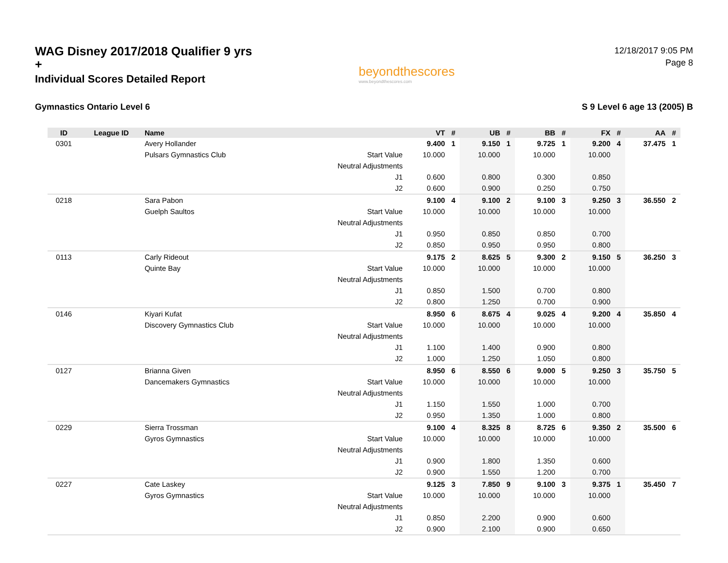WAG Disney 2017/2018 Qualifier 9 yrs +
Individual Scores Detailed Report
beyondthescores
www.beyondthescores.com
12/18/2017 9:05 PM
Page 8
Gymnastics Ontario Level 6 S 9 Level 6 age 13 (2005) B
| ID | League ID | Name | | VT | # | UB | # | BB | # | FX | # | AA | # |
| --- | --- | --- | --- | --- | --- | --- | --- | --- | --- | --- | --- | --- | --- |
| 0301 | | Avery Hollander | | 9.400 | 1 | 9.150 | 1 | 9.725 | 1 | 9.200 | 4 | 37.475 | 1 |
| | | Pulsars Gymnastics Club | Start Value | 10.000 | | 10.000 | | 10.000 | | 10.000 | | | |
| | | | Neutral Adjustments | | | | | | | | | | |
| | | | J1 | 0.600 | | 0.800 | | 0.300 | | 0.850 | | | |
| | | | J2 | 0.600 | | 0.900 | | 0.250 | | 0.750 | | | |
| 0218 | | Sara Pabon | | 9.100 | 4 | 9.100 | 2 | 9.100 | 3 | 9.250 | 3 | 36.550 | 2 |
| | | Guelph Saultos | Start Value | 10.000 | | 10.000 | | 10.000 | | 10.000 | | | |
| | | | Neutral Adjustments | | | | | | | | | | |
| | | | J1 | 0.950 | | 0.850 | | 0.850 | | 0.700 | | | |
| | | | J2 | 0.850 | | 0.950 | | 0.950 | | 0.800 | | | |
| 0113 | | Carly Rideout | | 9.175 | 2 | 8.625 | 5 | 9.300 | 2 | 9.150 | 5 | 36.250 | 3 |
| | | Quinte Bay | Start Value | 10.000 | | 10.000 | | 10.000 | | 10.000 | | | |
| | | | Neutral Adjustments | | | | | | | | | | |
| | | | J1 | 0.850 | | 1.500 | | 0.700 | | 0.800 | | | |
| | | | J2 | 0.800 | | 1.250 | | 0.700 | | 0.900 | | | |
| 0146 | | Kiyari Kufat | | 8.950 | 6 | 8.675 | 4 | 9.025 | 4 | 9.200 | 4 | 35.850 | 4 |
| | | Discovery Gymnastics Club | Start Value | 10.000 | | 10.000 | | 10.000 | | 10.000 | | | |
| | | | Neutral Adjustments | | | | | | | | | | |
| | | | J1 | 1.100 | | 1.400 | | 0.900 | | 0.800 | | | |
| | | | J2 | 1.000 | | 1.250 | | 1.050 | | 0.800 | | | |
| 0127 | | Brianna Given | | 8.950 | 6 | 8.550 | 6 | 9.000 | 5 | 9.250 | 3 | 35.750 | 5 |
| | | Dancemakers Gymnastics | Start Value | 10.000 | | 10.000 | | 10.000 | | 10.000 | | | |
| | | | Neutral Adjustments | | | | | | | | | | |
| | | | J1 | 1.150 | | 1.550 | | 1.000 | | 0.700 | | | |
| | | | J2 | 0.950 | | 1.350 | | 1.000 | | 0.800 | | | |
| 0229 | | Sierra Trossman | | 9.100 | 4 | 8.325 | 8 | 8.725 | 6 | 9.350 | 2 | 35.500 | 6 |
| | | Gyros Gymnastics | Start Value | 10.000 | | 10.000 | | 10.000 | | 10.000 | | | |
| | | | Neutral Adjustments | | | | | | | | | | |
| | | | J1 | 0.900 | | 1.800 | | 1.350 | | 0.600 | | | |
| | | | J2 | 0.900 | | 1.550 | | 1.200 | | 0.700 | | | |
| 0227 | | Cate Laskey | | 9.125 | 3 | 7.850 | 9 | 9.100 | 3 | 9.375 | 1 | 35.450 | 7 |
| | | Gyros Gymnastics | Start Value | 10.000 | | 10.000 | | 10.000 | | 10.000 | | | |
| | | | Neutral Adjustments | | | | | | | | | | |
| | | | J1 | 0.850 | | 2.200 | | 0.900 | | 0.600 | | | |
| | | | J2 | 0.900 | | 2.100 | | 0.900 | | 0.650 | | | |